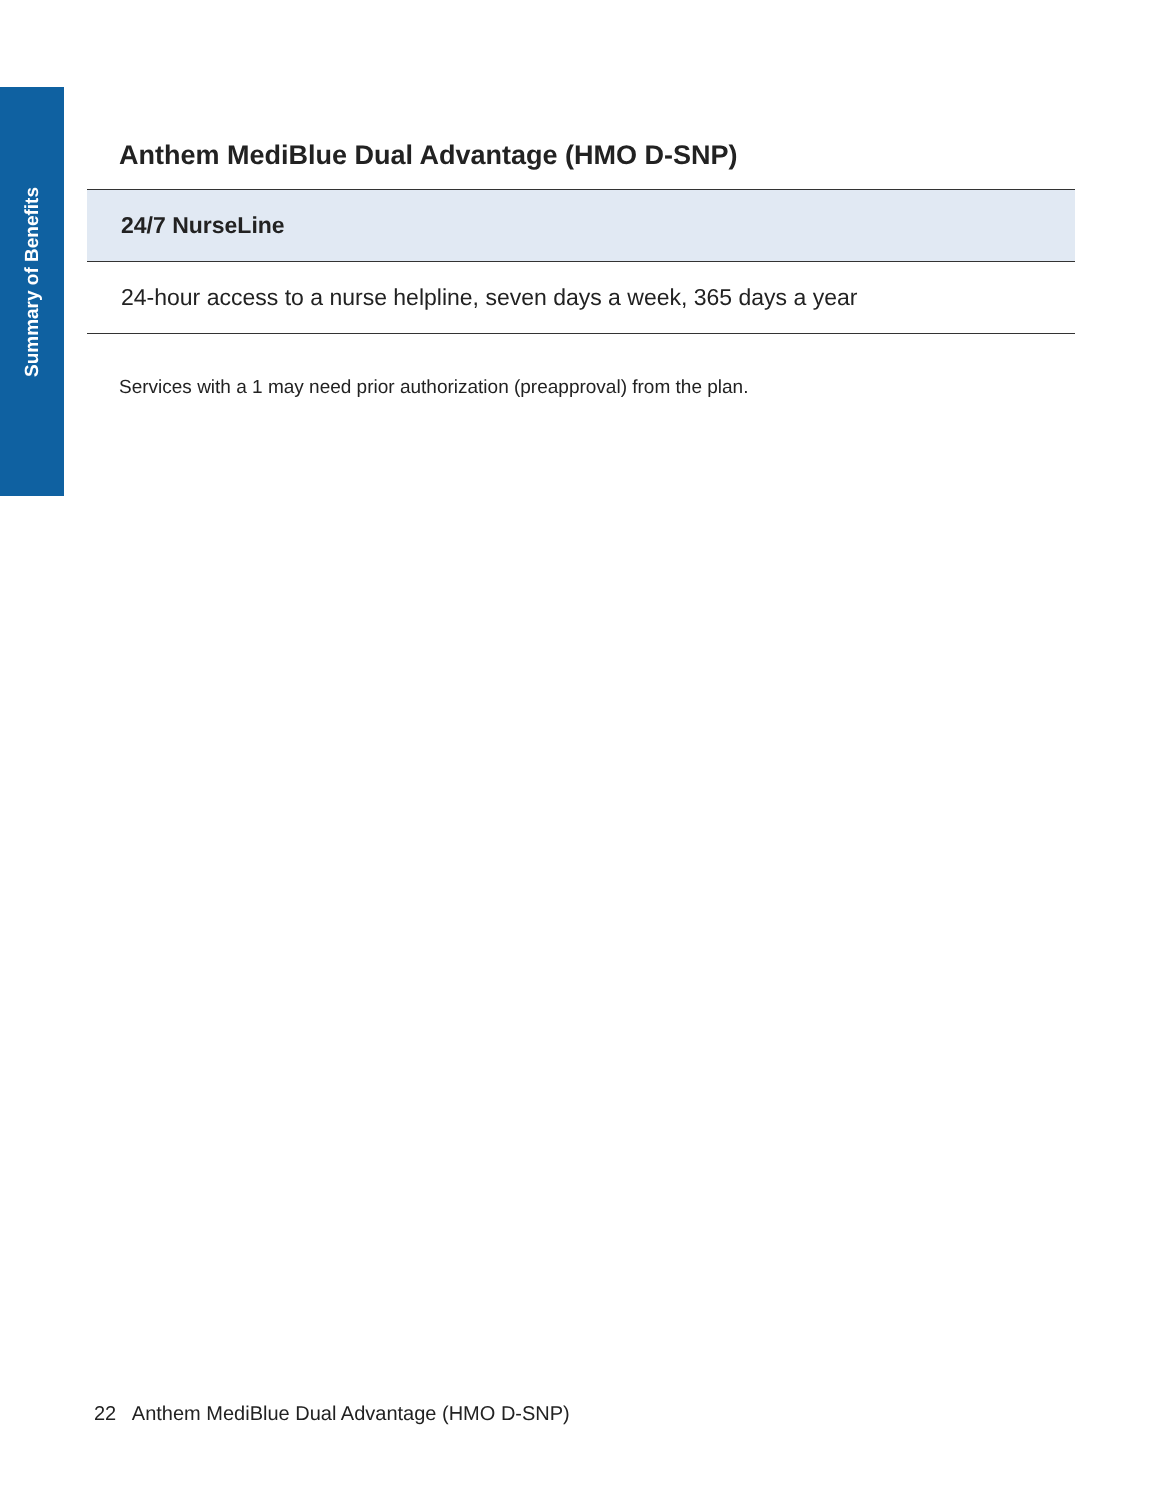Summary of Benefits
Anthem MediBlue Dual Advantage (HMO D-SNP)
| 24/7 NurseLine |
| --- |
| 24-hour access to a nurse helpline, seven days a week, 365 days a year |
Services with a 1 may need prior authorization (preapproval) from the plan.
22 Anthem MediBlue Dual Advantage (HMO D-SNP)